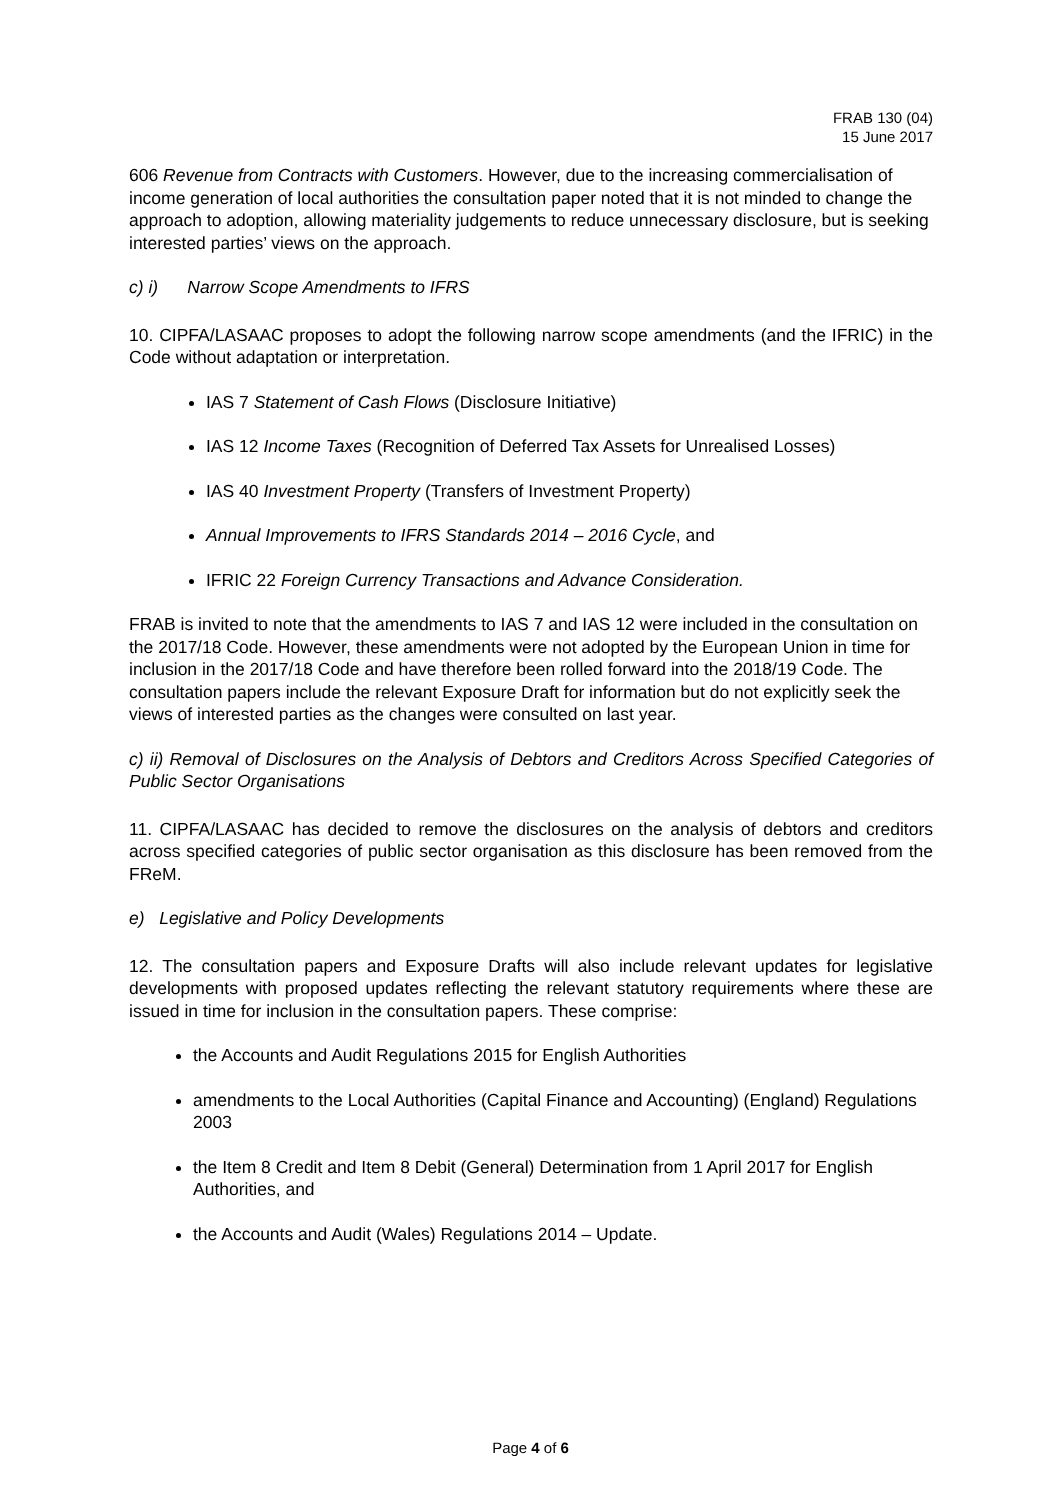FRAB 130 (04)
15 June 2017
606 Revenue from Contracts with Customers. However, due to the increasing commercialisation of income generation of local authorities the consultation paper noted that it is not minded to change the approach to adoption, allowing materiality judgements to reduce unnecessary disclosure, but is seeking interested parties’ views on the approach.
c) i) Narrow Scope Amendments to IFRS
10. CIPFA/LASAAC proposes to adopt the following narrow scope amendments (and the IFRIC) in the Code without adaptation or interpretation.
IAS 7 Statement of Cash Flows (Disclosure Initiative)
IAS 12 Income Taxes (Recognition of Deferred Tax Assets for Unrealised Losses)
IAS 40 Investment Property (Transfers of Investment Property)
Annual Improvements to IFRS Standards 2014 – 2016 Cycle, and
IFRIC 22 Foreign Currency Transactions and Advance Consideration.
FRAB is invited to note that the amendments to IAS 7 and IAS 12 were included in the consultation on the 2017/18 Code. However, these amendments were not adopted by the European Union in time for inclusion in the 2017/18 Code and have therefore been rolled forward into the 2018/19 Code. The consultation papers include the relevant Exposure Draft for information but do not explicitly seek the views of interested parties as the changes were consulted on last year.
c) ii) Removal of Disclosures on the Analysis of Debtors and Creditors Across Specified Categories of Public Sector Organisations
11. CIPFA/LASAAC has decided to remove the disclosures on the analysis of debtors and creditors across specified categories of public sector organisation as this disclosure has been removed from the FReM.
e) Legislative and Policy Developments
12. The consultation papers and Exposure Drafts will also include relevant updates for legislative developments with proposed updates reflecting the relevant statutory requirements where these are issued in time for inclusion in the consultation papers. These comprise:
the Accounts and Audit Regulations 2015 for English Authorities
amendments to the Local Authorities (Capital Finance and Accounting) (England) Regulations 2003
the Item 8 Credit and Item 8 Debit (General) Determination from 1 April 2017 for English Authorities, and
the Accounts and Audit (Wales) Regulations 2014 – Update.
Page 4 of 6